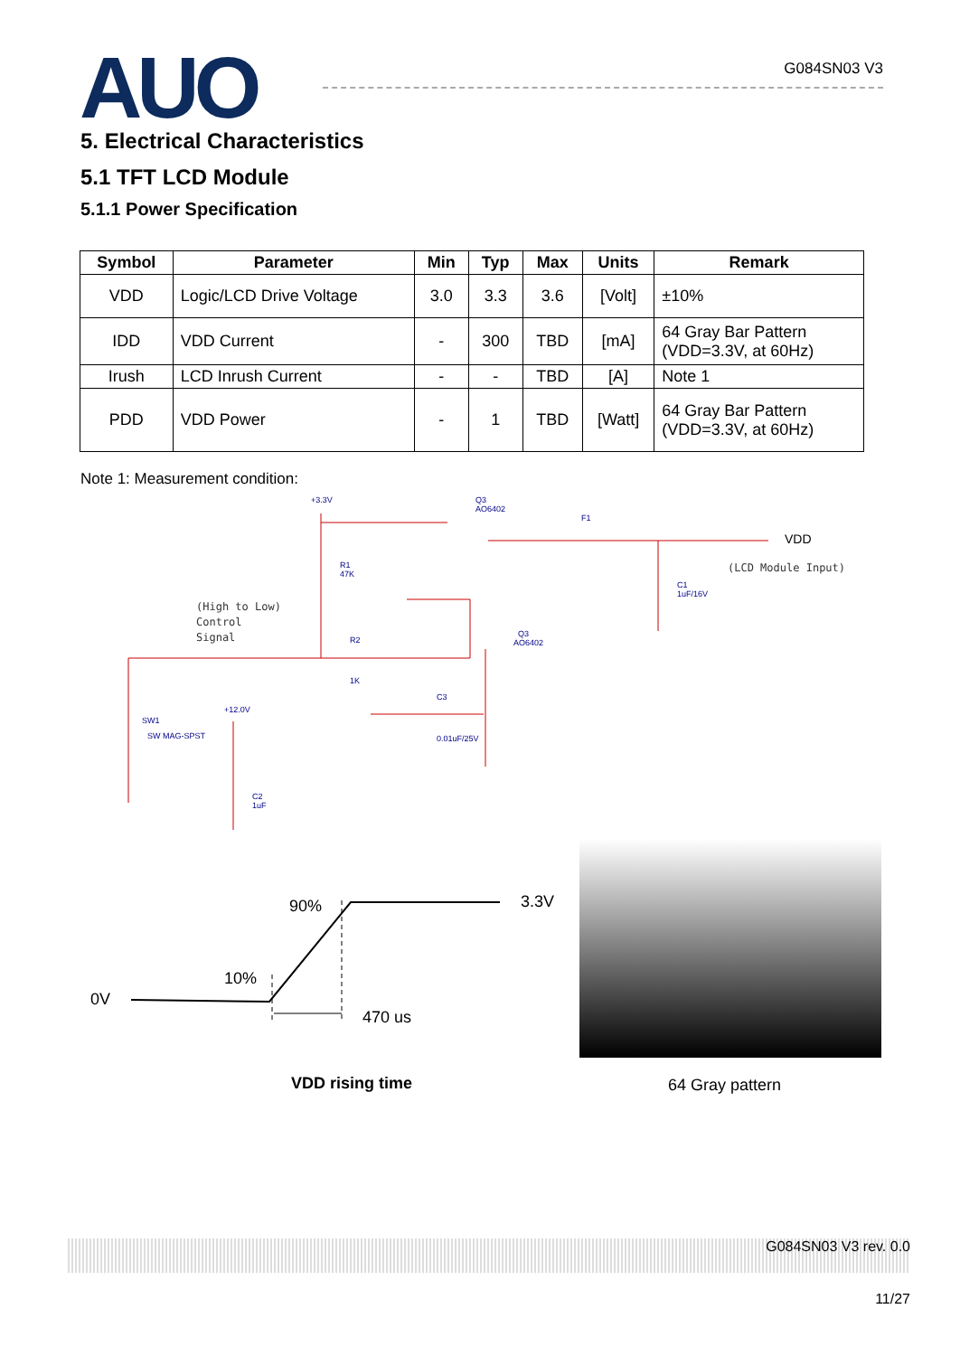AUO
G084SN03 V3
5. Electrical Characteristics
5.1 TFT LCD Module
5.1.1 Power Specification
| Symbol | Parameter | Min | Typ | Max | Units | Remark |
| --- | --- | --- | --- | --- | --- | --- |
| VDD | Logic/LCD Drive Voltage | 3.0 | 3.3 | 3.6 | [Volt] | ±10% |
| IDD | VDD Current | - | 300 | TBD | [mA] | 64 Gray Bar Pattern (VDD=3.3V, at 60Hz) |
| Irush | LCD Inrush Current | - | - | TBD | [A] | Note 1 |
| PDD | VDD Power | - | 1 | TBD | [Watt] | 64 Gray Bar Pattern (VDD=3.3V, at 60Hz) |
Note 1: Measurement condition:
+3.3V
Q3
AO6402
F1
R1
47K
C1
1uF/16V
R2
1K
Q3
AO6402
C3
0.01uF/25V
SW1
SW MAG-SPST
+12.0V
C2
1uF
VDD
(LCD Module Input)
(High to Low)
Control
Signal
0V
10%
90%
3.3V
470 us
VDD rising time
64 Gray pattern
G084SN03 V3 rev. 0.0
11/27